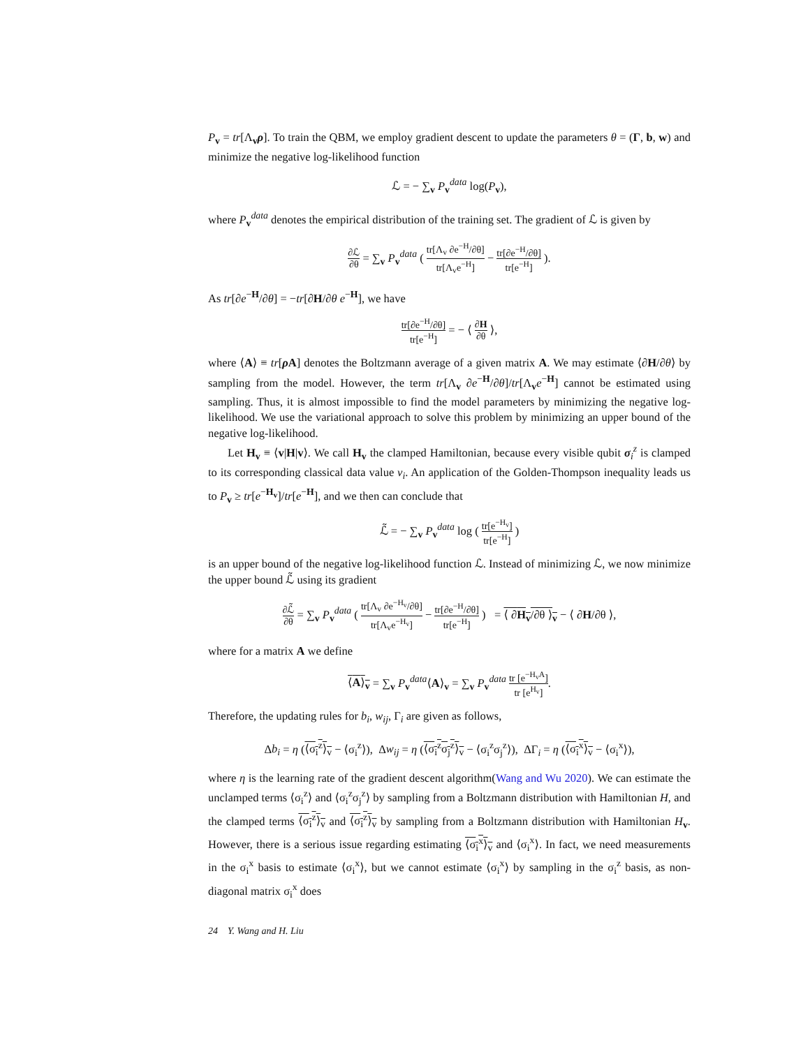P<sub>v</sub> = tr[Λ<sub>v</sub>ρ]. To train the QBM, we employ gradient descent to update the parameters θ = (Γ, b, w) and minimize the negative log-likelihood function
ℒ = − ∑<sub>v</sub> P<sub>v</sub><sup>data</sup> log(P<sub>v</sub>),
where P<sub>v</sub><sup>data</sup> denotes the empirical distribution of the training set. The gradient of ℒ is given by
∂ℒ ∂θ = ∑<sub>v</sub> P<sub>v</sub><sup>data</sup> ( tr[Λ<sub>v</sub> ∂e<sup>−H</sup>/∂θ] tr[Λ<sub>v</sub>e<sup>−H</sup>] − tr[∂e<sup>−H</sup>/∂θ] tr[e<sup>−H</sup>] ).
As tr[∂e<sup>−H</sup>/∂θ] = −tr[∂H/∂θ e<sup>−H</sup>], we have
tr[∂e<sup>−H</sup>/∂θ] tr[e<sup>−H</sup>] = − ⟨ ∂H ∂θ ⟩,
where ⟨A⟩ ≡ tr[ρ A] denotes the Boltzmann average of a given matrix A. We may estimate ⟨∂H/∂θ⟩ by sampling from the model. However, the term tr[Λ<sub>v</sub> ∂e<sup>−H</sup>/∂θ]/tr[Λ<sub>v</sub>e<sup>−H</sup>] cannot be estimated using sampling. Thus, it is almost impossible to find the model parameters by minimizing the negative log-likelihood. We use the variational approach to solve this problem by minimizing an upper bound of the negative log-likelihood.
Let H<sub>v</sub> ≡ ⟨v|H|v⟩. We call H<sub>v</sub> the clamped Hamiltonian, because every visible qubit σ<sub>i</sub><sup>z</sup> is clamped to its corresponding classical data value v<sub>i</sub>. An application of the Golden-Thompson inequality leads us to P<sub>v</sub> ≥ tr[e<sup>−H<sub>v</sub></sup>]/tr[e<sup>−H</sup>], and we then can conclude that
ℒ̃ = − ∑<sub>v</sub> P<sub>v</sub><sup>data</sup> log ( tr[e<sup>−H<sub>v</sub></sup>] tr[e<sup>−H</sup>] )
is an upper bound of the negative log-likelihood function ℒ. Instead of minimizing ℒ, we now minimize the upper bound ℒ̃ using its gradient
∂ℒ̃ ∂θ = ∑<sub>v</sub> P<sub>v</sub><sup>data</sup> ( tr[Λ<sub>v</sub> ∂e<sup>−H<sub>v</sub></sup>/∂θ] tr[Λ<sub>v</sub>e<sup>−H<sub>v</sub></sup>] − tr[∂e<sup>−H</sup>/∂θ] tr[e<sup>−H</sup>] ) = ⟨ ∂H<sub>v</sub>/∂θ ⟩<sub>v</sub> − ⟨ ∂H/∂θ ⟩,
where for a matrix A we define
⟨A⟩<sub>v</sub> = ∑<sub>v</sub> P<sub>v</sub><sup>data</sup>⟨A⟩<sub>v</sub> = ∑<sub>v</sub> P<sub>v</sub><sup>data</sup> tr [e<sup>−H<sub>v</sub>A</sup>] tr [e<sup>H<sub>v</sub></sup>].
Therefore, the updating rules for b<sub>i</sub>, w<sub>ij</sub>, Γ<sub>i</sub> are given as follows,
Δb<sub>i</sub> = η (⟨σ<sub>i</sub><sup>z</sup>⟩<sub>v</sub> − ⟨σ<sub>i</sub><sup>z</sup>⟩), Δw<sub>ij</sub> = η (⟨σ<sub>i</sub><sup>z</sup>σ<sub>j</sub><sup>z</sup>⟩<sub>v</sub> − ⟨σ<sub>i</sub><sup>z</sup>σ<sub>j</sub><sup>z</sup>⟩), ΔΓ<sub>i</sub> = η (⟨σ<sub>i</sub><sup>x</sup>⟩<sub>v</sub> − ⟨σ<sub>i</sub><sup>x</sup>⟩),
where η is the learning rate of the gradient descent algorithm(Wang and Wu 2020). We can estimate the unclamped terms ⟨σ<sub>i</sub><sup>z</sup>⟩ and ⟨σ<sub>i</sub><sup>z</sup>σ<sub>j</sub><sup>z</sup>⟩ by sampling from a Boltzmann distribution with Hamiltonian H, and the clamped terms ⟨σ<sub>i</sub><sup>z</sup>⟩<sub>v</sub> and ⟨σ<sub>i</sub><sup>z</sup>⟩<sub>v</sub> by sampling from a Boltzmann distribution with Hamiltonian H<sub>v</sub>. However, there is a serious issue regarding estimating ⟨σ<sub>i</sub><sup>x</sup>⟩<sub>v</sub> and ⟨σ<sub>i</sub><sup>x</sup>⟩. In fact, we need measurements in the σ<sub>i</sub><sup>x</sup> basis to estimate ⟨σ<sub>i</sub><sup>x</sup>⟩, but we cannot estimate ⟨σ<sub>i</sub><sup>x</sup>⟩ by sampling in the σ<sub>i</sub><sup>z</sup> basis, as non-diagonal matrix σ<sub>i</sub><sup>x</sup> does
24 Y. Wang and H. Liu